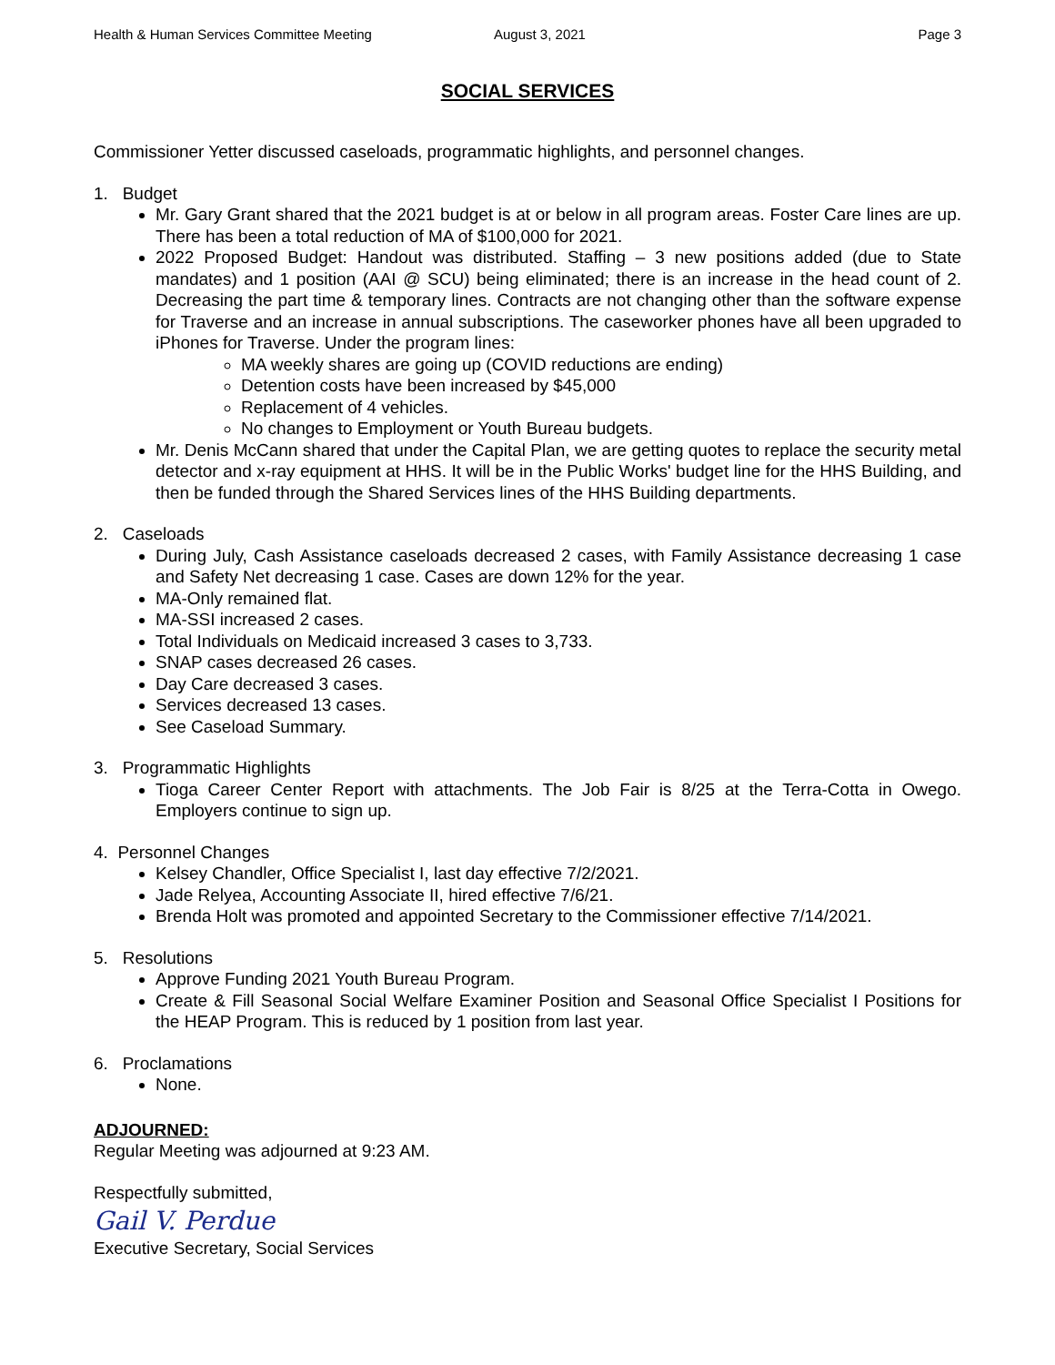Health & Human Services Committee Meeting August 3, 2021 Page 3
SOCIAL SERVICES
Commissioner Yetter discussed caseloads, programmatic highlights, and personnel changes.
1. Budget
Mr. Gary Grant shared that the 2021 budget is at or below in all program areas. Foster Care lines are up. There has been a total reduction of MA of $100,000 for 2021.
2022 Proposed Budget: Handout was distributed. Staffing – 3 new positions added (due to State mandates) and 1 position (AAI @ SCU) being eliminated; there is an increase in the head count of 2. Decreasing the part time & temporary lines. Contracts are not changing other than the software expense for Traverse and an increase in annual subscriptions. The caseworker phones have all been upgraded to iPhones for Traverse. Under the program lines:
MA weekly shares are going up (COVID reductions are ending)
Detention costs have been increased by $45,000
Replacement of 4 vehicles.
No changes to Employment or Youth Bureau budgets.
Mr. Denis McCann shared that under the Capital Plan, we are getting quotes to replace the security metal detector and x-ray equipment at HHS. It will be in the Public Works' budget line for the HHS Building, and then be funded through the Shared Services lines of the HHS Building departments.
2. Caseloads
During July, Cash Assistance caseloads decreased 2 cases, with Family Assistance decreasing 1 case and Safety Net decreasing 1 case. Cases are down 12% for the year.
MA-Only remained flat.
MA-SSI increased 2 cases.
Total Individuals on Medicaid increased 3 cases to 3,733.
SNAP cases decreased 26 cases.
Day Care decreased 3 cases.
Services decreased 13 cases.
See Caseload Summary.
3. Programmatic Highlights
Tioga Career Center Report with attachments. The Job Fair is 8/25 at the Terra-Cotta in Owego. Employers continue to sign up.
4. Personnel Changes
Kelsey Chandler, Office Specialist I, last day effective 7/2/2021.
Jade Relyea, Accounting Associate II, hired effective 7/6/21.
Brenda Holt was promoted and appointed Secretary to the Commissioner effective 7/14/2021.
5. Resolutions
Approve Funding 2021 Youth Bureau Program.
Create & Fill Seasonal Social Welfare Examiner Position and Seasonal Office Specialist I Positions for the HEAP Program. This is reduced by 1 position from last year.
6. Proclamations
None.
ADJOURNED:
Regular Meeting was adjourned at 9:23 AM.
Respectfully submitted,
Gail V. Perdue
Executive Secretary, Social Services